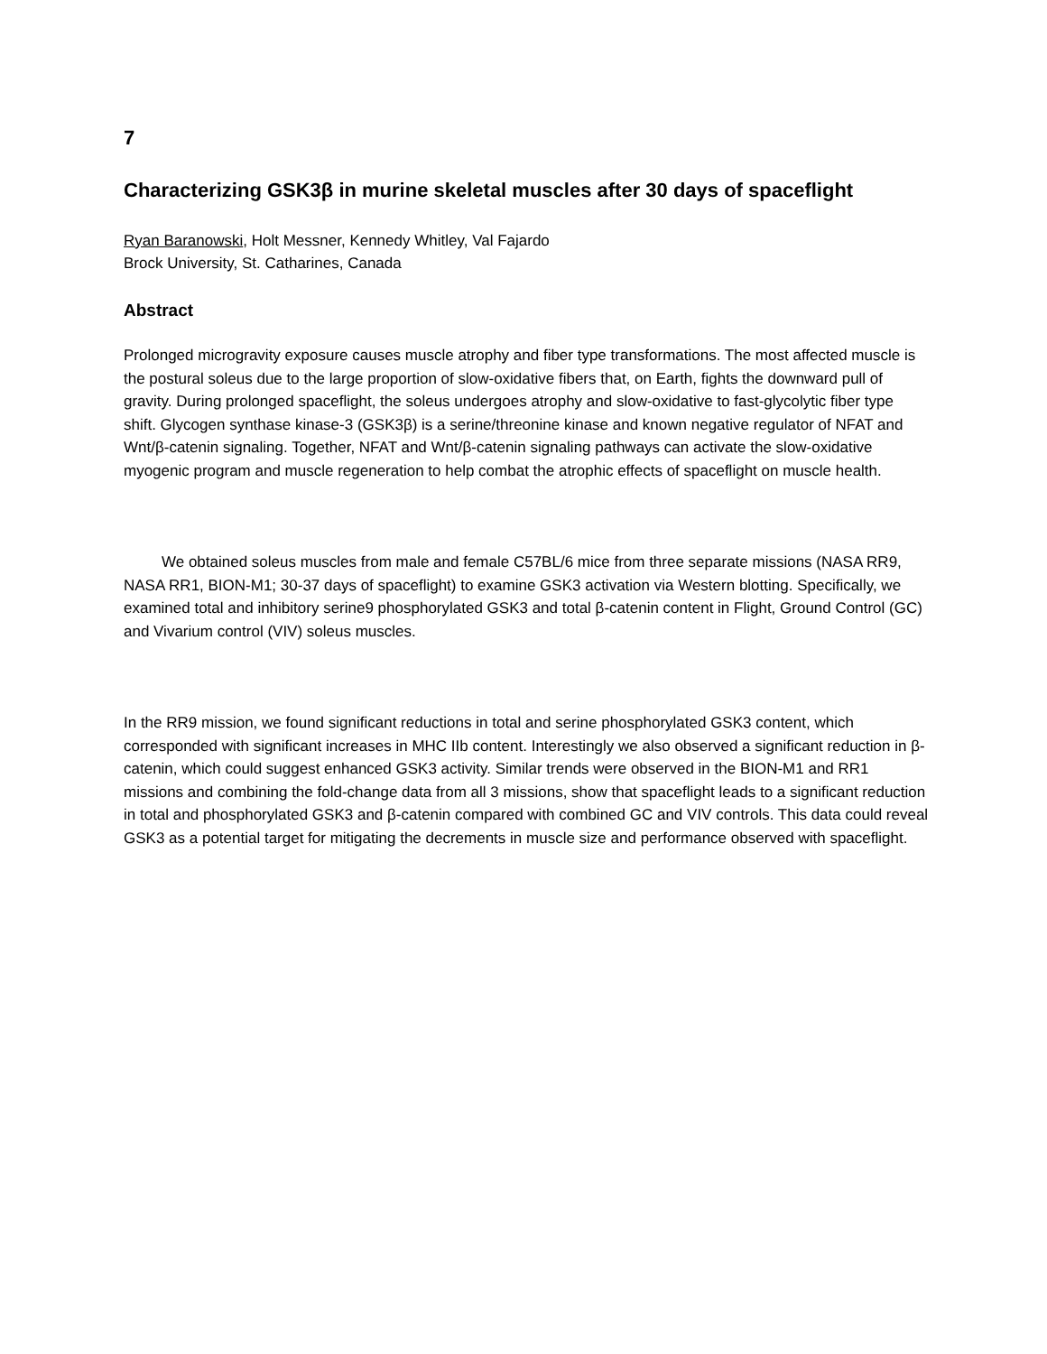7
Characterizing GSK3β in murine skeletal muscles after 30 days of spaceflight
Ryan Baranowski, Holt Messner, Kennedy Whitley, Val Fajardo
Brock University, St. Catharines, Canada
Abstract
Prolonged microgravity exposure causes muscle atrophy and fiber type transformations. The most affected muscle is the postural soleus due to the large proportion of slow-oxidative fibers that, on Earth, fights the downward pull of gravity. During prolonged spaceflight, the soleus undergoes atrophy and slow-oxidative to fast-glycolytic fiber type shift. Glycogen synthase kinase-3 (GSK3β) is a serine/threonine kinase and known negative regulator of NFAT and Wnt/β-catenin signaling. Together, NFAT and Wnt/β-catenin signaling pathways can activate the slow-oxidative myogenic program and muscle regeneration to help combat the atrophic effects of spaceflight on muscle health.
We obtained soleus muscles from male and female C57BL/6 mice from three separate missions (NASA RR9, NASA RR1, BION-M1; 30-37 days of spaceflight) to examine GSK3 activation via Western blotting. Specifically, we examined total and inhibitory serine9 phosphorylated GSK3 and total β-catenin content in Flight, Ground Control (GC) and Vivarium control (VIV) soleus muscles.
In the RR9 mission, we found significant reductions in total and serine phosphorylated GSK3 content, which corresponded with significant increases in MHC IIb content. Interestingly we also observed a significant reduction in β-catenin, which could suggest enhanced GSK3 activity. Similar trends were observed in the BION-M1 and RR1 missions and combining the fold-change data from all 3 missions, show that spaceflight leads to a significant reduction in total and phosphorylated GSK3 and β-catenin compared with combined GC and VIV controls. This data could reveal GSK3 as a potential target for mitigating the decrements in muscle size and performance observed with spaceflight.